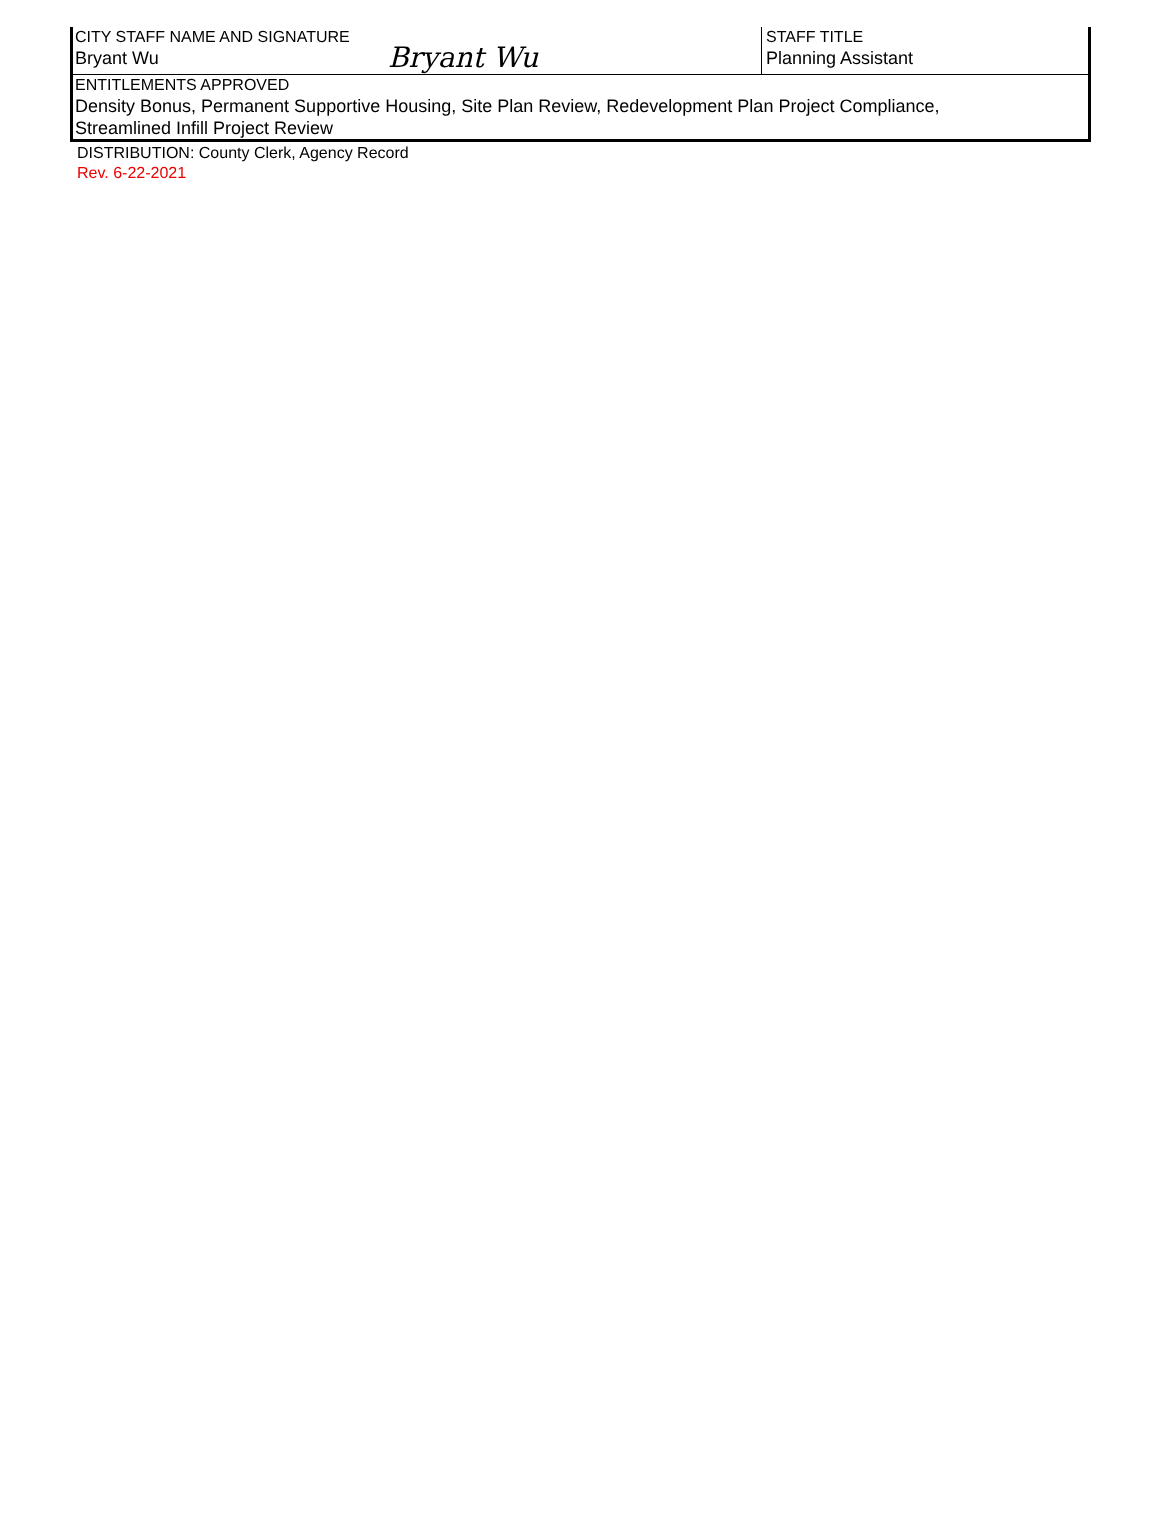CITY STAFF NAME AND SIGNATURE
Bryant Wu
Bryant Wu
STAFF TITLE
Planning Assistant
ENTITLEMENTS APPROVED
Density Bonus, Permanent Supportive Housing, Site Plan Review, Redevelopment Plan Project Compliance,
Streamlined Infill Project Review
DISTRIBUTION: County Clerk, Agency Record
Rev. 6-22-2021